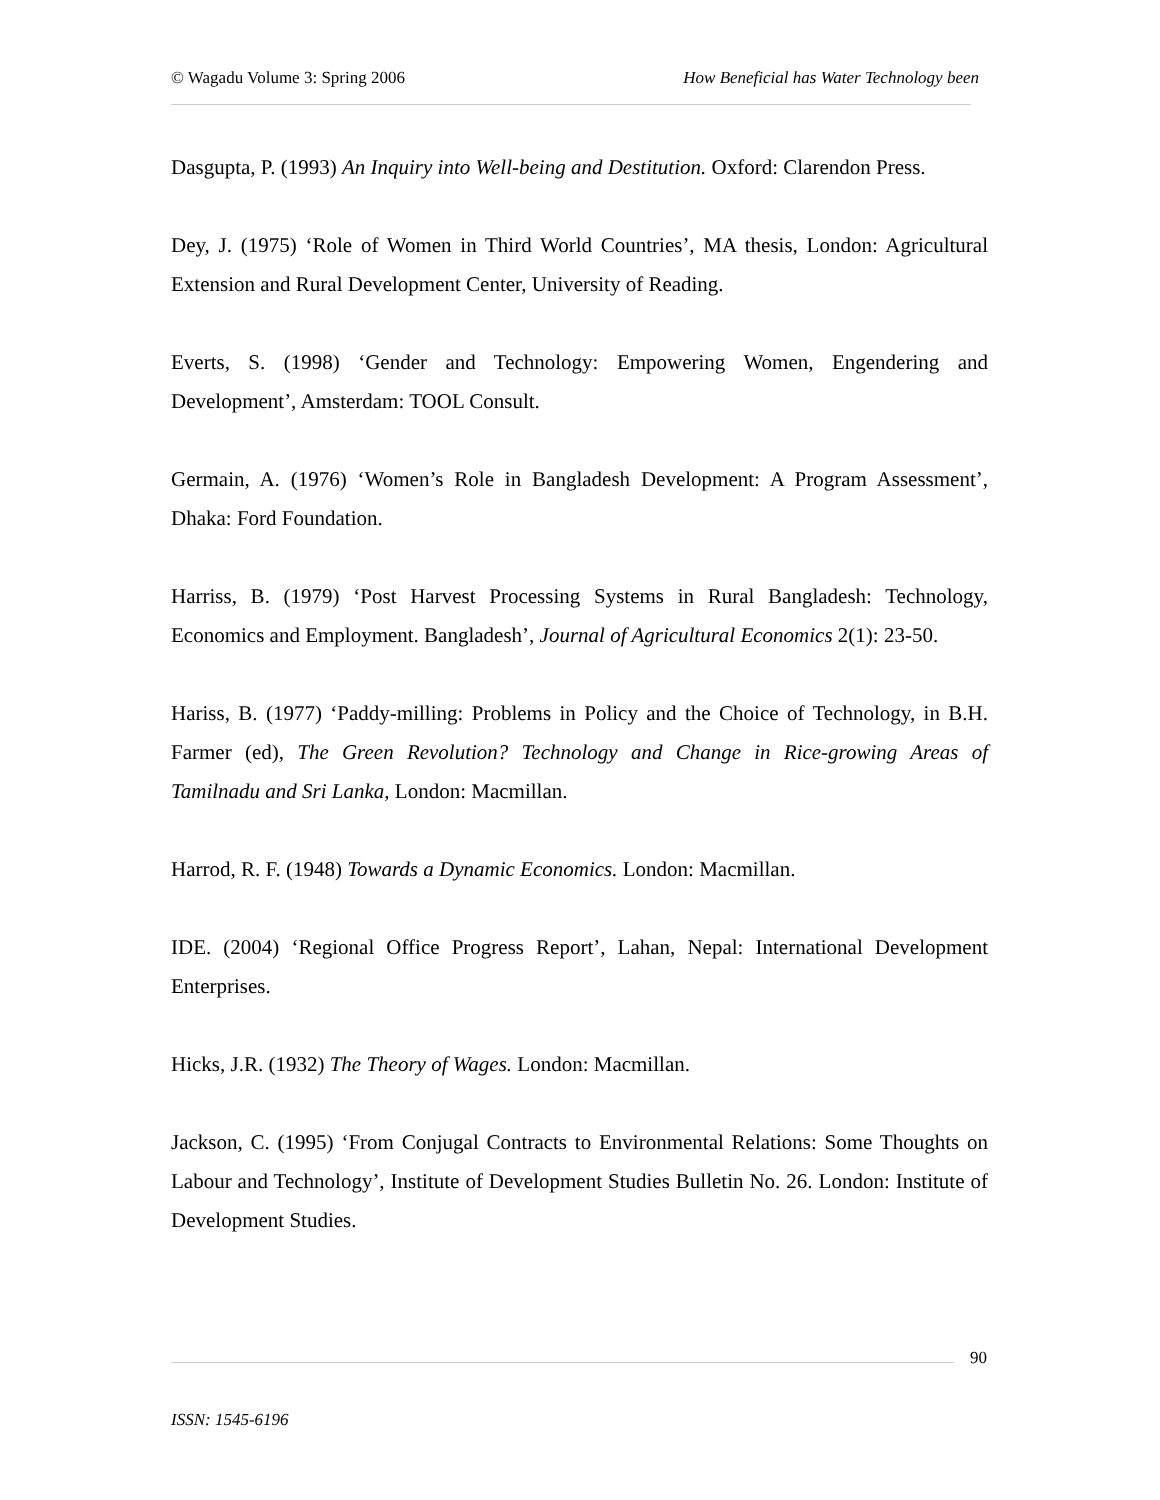© Wagadu Volume 3: Spring 2006 How Beneficial has Water Technology been
Dasgupta, P. (1993) An Inquiry into Well-being and Destitution. Oxford: Clarendon Press.
Dey, J. (1975) ‘Role of Women in Third World Countries’, MA thesis, London: Agricultural Extension and Rural Development Center, University of Reading.
Everts, S. (1998) ‘Gender and Technology: Empowering Women, Engendering and Development’, Amsterdam: TOOL Consult.
Germain, A. (1976) ‘Women’s Role in Bangladesh Development: A Program Assessment’, Dhaka: Ford Foundation.
Harriss, B. (1979) ‘Post Harvest Processing Systems in Rural Bangladesh: Technology, Economics and Employment. Bangladesh’, Journal of Agricultural Economics 2(1): 23-50.
Hariss, B. (1977) ‘Paddy-milling: Problems in Policy and the Choice of Technology, in B.H. Farmer (ed), The Green Revolution? Technology and Change in Rice-growing Areas of Tamilnadu and Sri Lanka, London: Macmillan.
Harrod, R. F. (1948) Towards a Dynamic Economics. London: Macmillan.
IDE. (2004) ‘Regional Office Progress Report’, Lahan, Nepal: International Development Enterprises.
Hicks, J.R. (1932) The Theory of Wages. London: Macmillan.
Jackson, C. (1995) ‘From Conjugal Contracts to Environmental Relations: Some Thoughts on Labour and Technology’, Institute of Development Studies Bulletin No. 26. London: Institute of Development Studies.
90
ISSN: 1545-6196